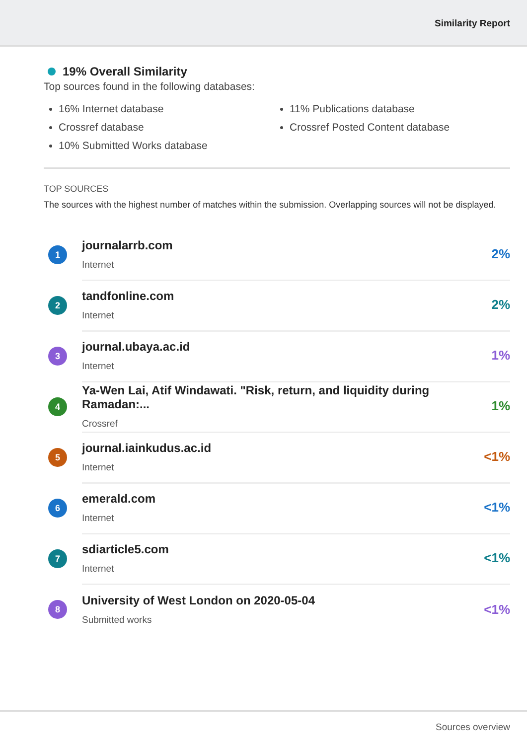Similarity Report
19% Overall Similarity
Top sources found in the following databases:
16% Internet database
Crossref database
10% Submitted Works database
11% Publications database
Crossref Posted Content database
TOP SOURCES
The sources with the highest number of matches within the submission. Overlapping sources will not be displayed.
1
journalarrb.com
Internet
2%
2
tandfonline.com
Internet
2%
3
journal.ubaya.ac.id
Internet
1%
4
Ya-Wen Lai, Atif Windawati. "Risk, return, and liquidity during Ramadan:...
Crossref
1%
5
journal.iainkudus.ac.id
Internet
<1%
6
emerald.com
Internet
<1%
7
sdiarticle5.com
Internet
<1%
8
University of West London on 2020-05-04
Submitted works
<1%
Sources overview